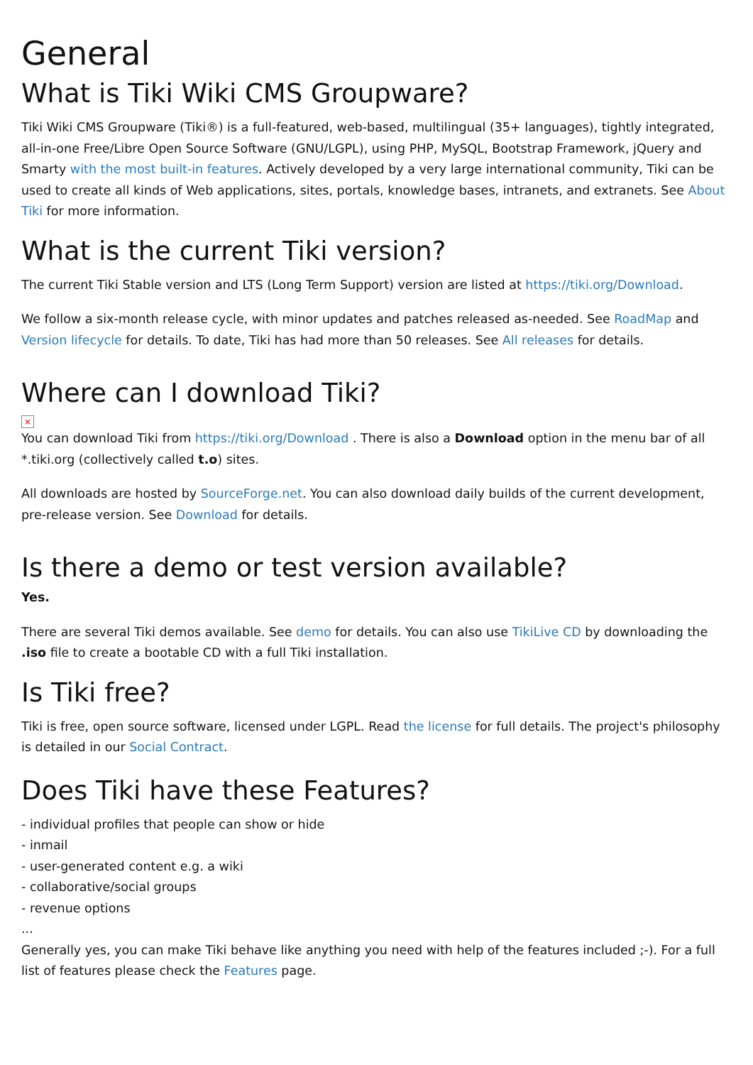General
What is Tiki Wiki CMS Groupware?
Tiki Wiki CMS Groupware (Tiki®) is a full-featured, web-based, multilingual (35+ languages), tightly integrated, all-in-one Free/Libre Open Source Software (GNU/LGPL), using PHP, MySQL, Bootstrap Framework, jQuery and Smarty with the most built-in features. Actively developed by a very large international community, Tiki can be used to create all kinds of Web applications, sites, portals, knowledge bases, intranets, and extranets. See About Tiki for more information.
What is the current Tiki version?
The current Tiki Stable version and LTS (Long Term Support) version are listed at https://tiki.org/Download.
We follow a six-month release cycle, with minor updates and patches released as-needed. See RoadMap and Version lifecycle for details. To date, Tiki has had more than 50 releases. See All releases for details.
Where can I download Tiki?
×
You can download Tiki from https://tiki.org/Download . There is also a Download option in the menu bar of all *.tiki.org (collectively called t.o) sites.
All downloads are hosted by SourceForge.net. You can also download daily builds of the current development, pre-release version. See Download for details.
Is there a demo or test version available?
Yes.
There are several Tiki demos available. See demo for details. You can also use TikiLive CD by downloading the .iso file to create a bootable CD with a full Tiki installation.
Is Tiki free?
Tiki is free, open source software, licensed under LGPL. Read the license for full details. The project's philosophy is detailed in our Social Contract.
Does Tiki have these Features?
- individual profiles that people can show or hide
- inmail
- user-generated content e.g. a wiki
- collaborative/social groups
- revenue options
...
Generally yes, you can make Tiki behave like anything you need with help of the features included ;-). For a full list of features please check the Features page.